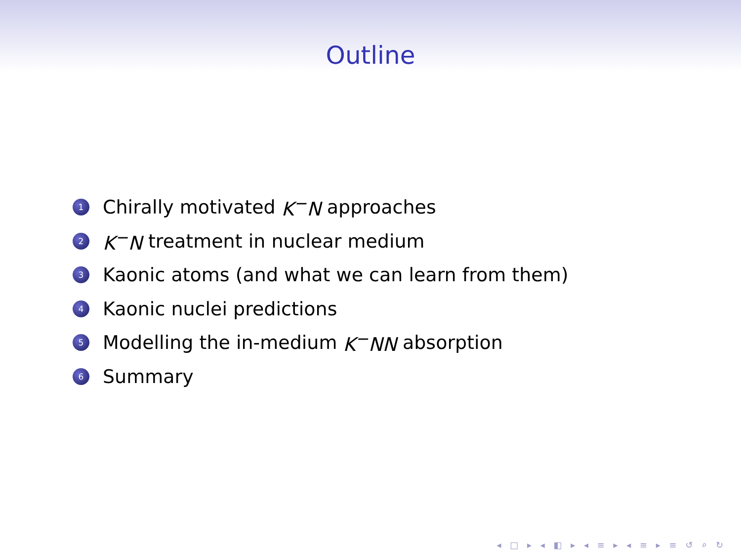Outline
1 Chirally motivated K<sup>−</sup>N approaches
2 K<sup>−</sup>N treatment in nuclear medium
3 Kaonic atoms (and what we can learn from them)
4 Kaonic nuclei predictions
5 Modelling the in-medium K<sup>−</sup>NN absorption
6 Summary
◂ □ ▸ ◂ ◧ ▸ ◂ ≡ ▸ ◂ ≡ ▸ ≡ ↺ ⌕ ↻